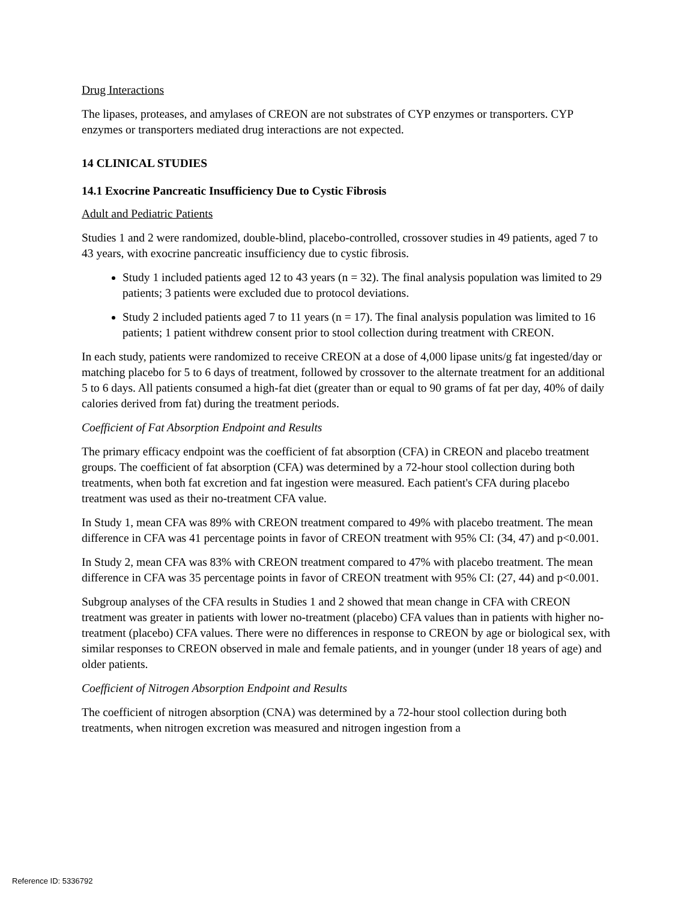Drug Interactions
The lipases, proteases, and amylases of CREON are not substrates of CYP enzymes or transporters. CYP enzymes or transporters mediated drug interactions are not expected.
14 CLINICAL STUDIES
14.1 Exocrine Pancreatic Insufficiency Due to Cystic Fibrosis
Adult and Pediatric Patients
Studies 1 and 2 were randomized, double-blind, placebo-controlled, crossover studies in 49 patients, aged 7 to 43 years, with exocrine pancreatic insufficiency due to cystic fibrosis.
Study 1 included patients aged 12 to 43 years (n = 32). The final analysis population was limited to 29 patients; 3 patients were excluded due to protocol deviations.
Study 2 included patients aged 7 to 11 years (n = 17). The final analysis population was limited to 16 patients; 1 patient withdrew consent prior to stool collection during treatment with CREON.
In each study, patients were randomized to receive CREON at a dose of 4,000 lipase units/g fat ingested/day or matching placebo for 5 to 6 days of treatment, followed by crossover to the alternate treatment for an additional 5 to 6 days. All patients consumed a high-fat diet (greater than or equal to 90 grams of fat per day, 40% of daily calories derived from fat) during the treatment periods.
Coefficient of Fat Absorption Endpoint and Results
The primary efficacy endpoint was the coefficient of fat absorption (CFA) in CREON and placebo treatment groups. The coefficient of fat absorption (CFA) was determined by a 72-hour stool collection during both treatments, when both fat excretion and fat ingestion were measured. Each patient's CFA during placebo treatment was used as their no-treatment CFA value.
In Study 1, mean CFA was 89% with CREON treatment compared to 49% with placebo treatment. The mean difference in CFA was 41 percentage points in favor of CREON treatment with 95% CI: (34, 47) and p<0.001.
In Study 2, mean CFA was 83% with CREON treatment compared to 47% with placebo treatment. The mean difference in CFA was 35 percentage points in favor of CREON treatment with 95% CI: (27, 44) and p<0.001.
Subgroup analyses of the CFA results in Studies 1 and 2 showed that mean change in CFA with CREON treatment was greater in patients with lower no-treatment (placebo) CFA values than in patients with higher no-treatment (placebo) CFA values. There were no differences in response to CREON by age or biological sex, with similar responses to CREON observed in male and female patients, and in younger (under 18 years of age) and older patients.
Coefficient of Nitrogen Absorption Endpoint and Results
The coefficient of nitrogen absorption (CNA) was determined by a 72-hour stool collection during both treatments, when nitrogen excretion was measured and nitrogen ingestion from a
Reference ID: 5336792